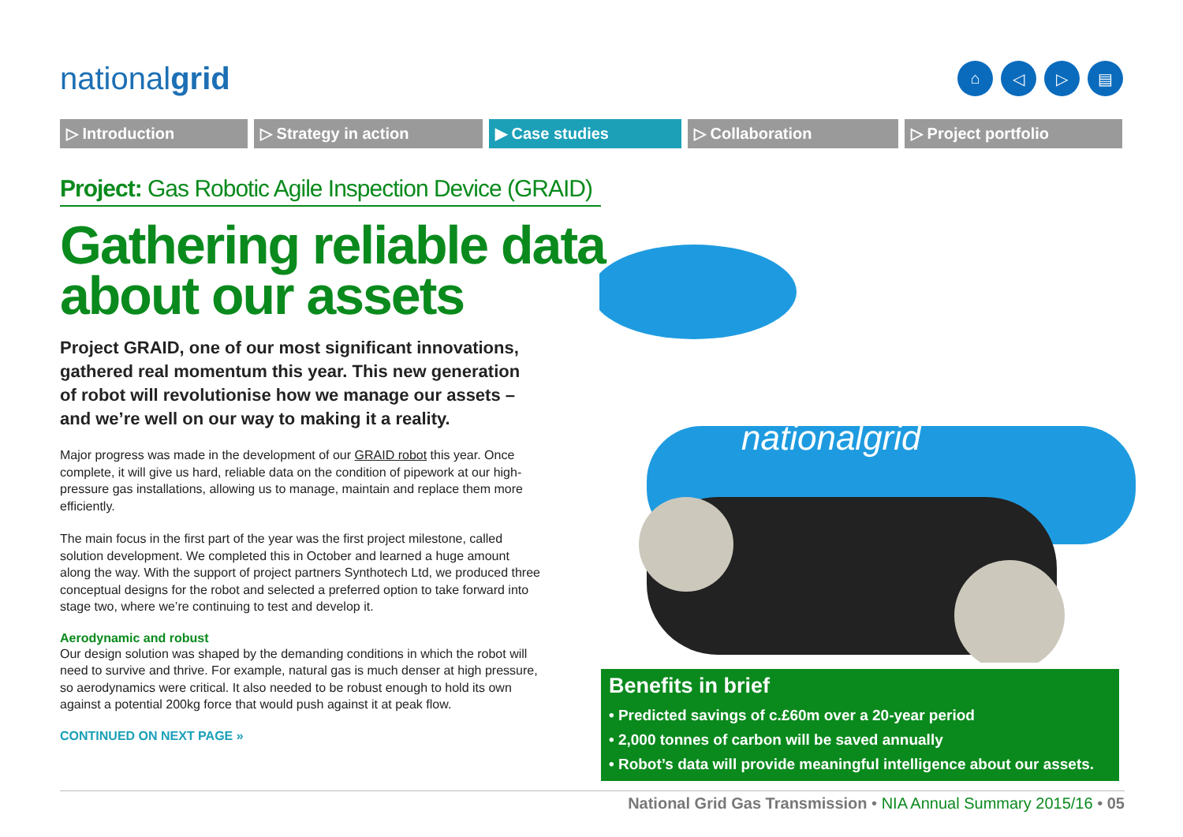nationalgrid
⌂ ◁ ▷ ▤
▷ Introduction ▷ Strategy in action ▶ Case studies ▷ Collaboration ▷ Project portfolio
Project: Gas Robotic Agile Inspection Device (GRAID)
Gathering reliable data about our assets
Project GRAID, one of our most significant innovations, gathered real momentum this year. This new generation of robot will revolutionise how we manage our assets – and we’re well on our way to making it a reality.
Major progress was made in the development of our GRAID robot this year. Once complete, it will give us hard, reliable data on the condition of pipework at our high-pressure gas installations, allowing us to manage, maintain and replace them more efficiently.
The main focus in the first part of the year was the first project milestone, called solution development. We completed this in October and learned a huge amount along the way. With the support of project partners Synthotech Ltd, we produced three conceptual designs for the robot and selected a preferred option to take forward into stage two, where we’re continuing to test and develop it.
Aerodynamic and robust
Our design solution was shaped by the demanding conditions in which the robot will need to survive and thrive. For example, natural gas is much denser at high pressure, so aerodynamics were critical. It also needed to be robust enough to hold its own against a potential 200kg force that would push against it at peak flow.
CONTINUED ON NEXT PAGE »
nationalgrid
Benefits in brief
• Predicted savings of c.£60m over a 20-year period
• 2,000 tonnes of carbon will be saved annually
• Robot’s data will provide meaningful intelligence about our assets.
National Grid Gas Transmission • NIA Annual Summary 2015/16 • 05